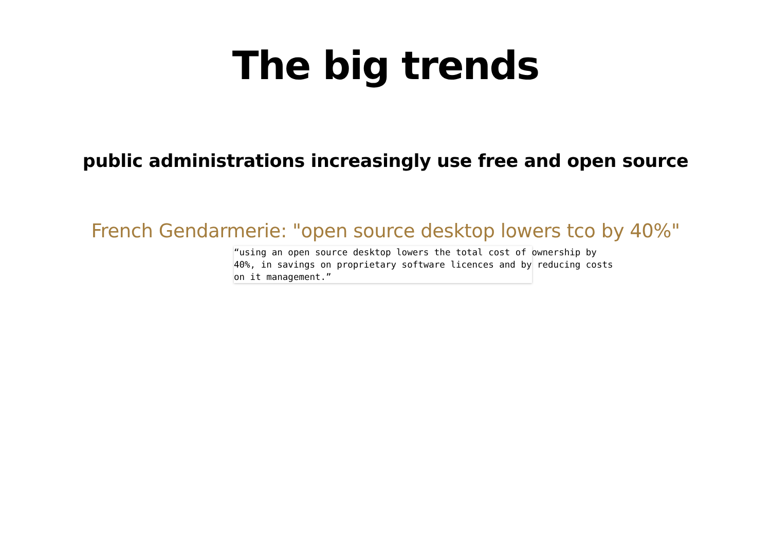The big trends
public administrations increasingly use free and open source
French Gendarmerie: "open source desktop lowers tco by 40%"
“using an open source desktop lowers the total cost of ownership by
40%, in savings on proprietary software licences and by reducing costs
on it management.”